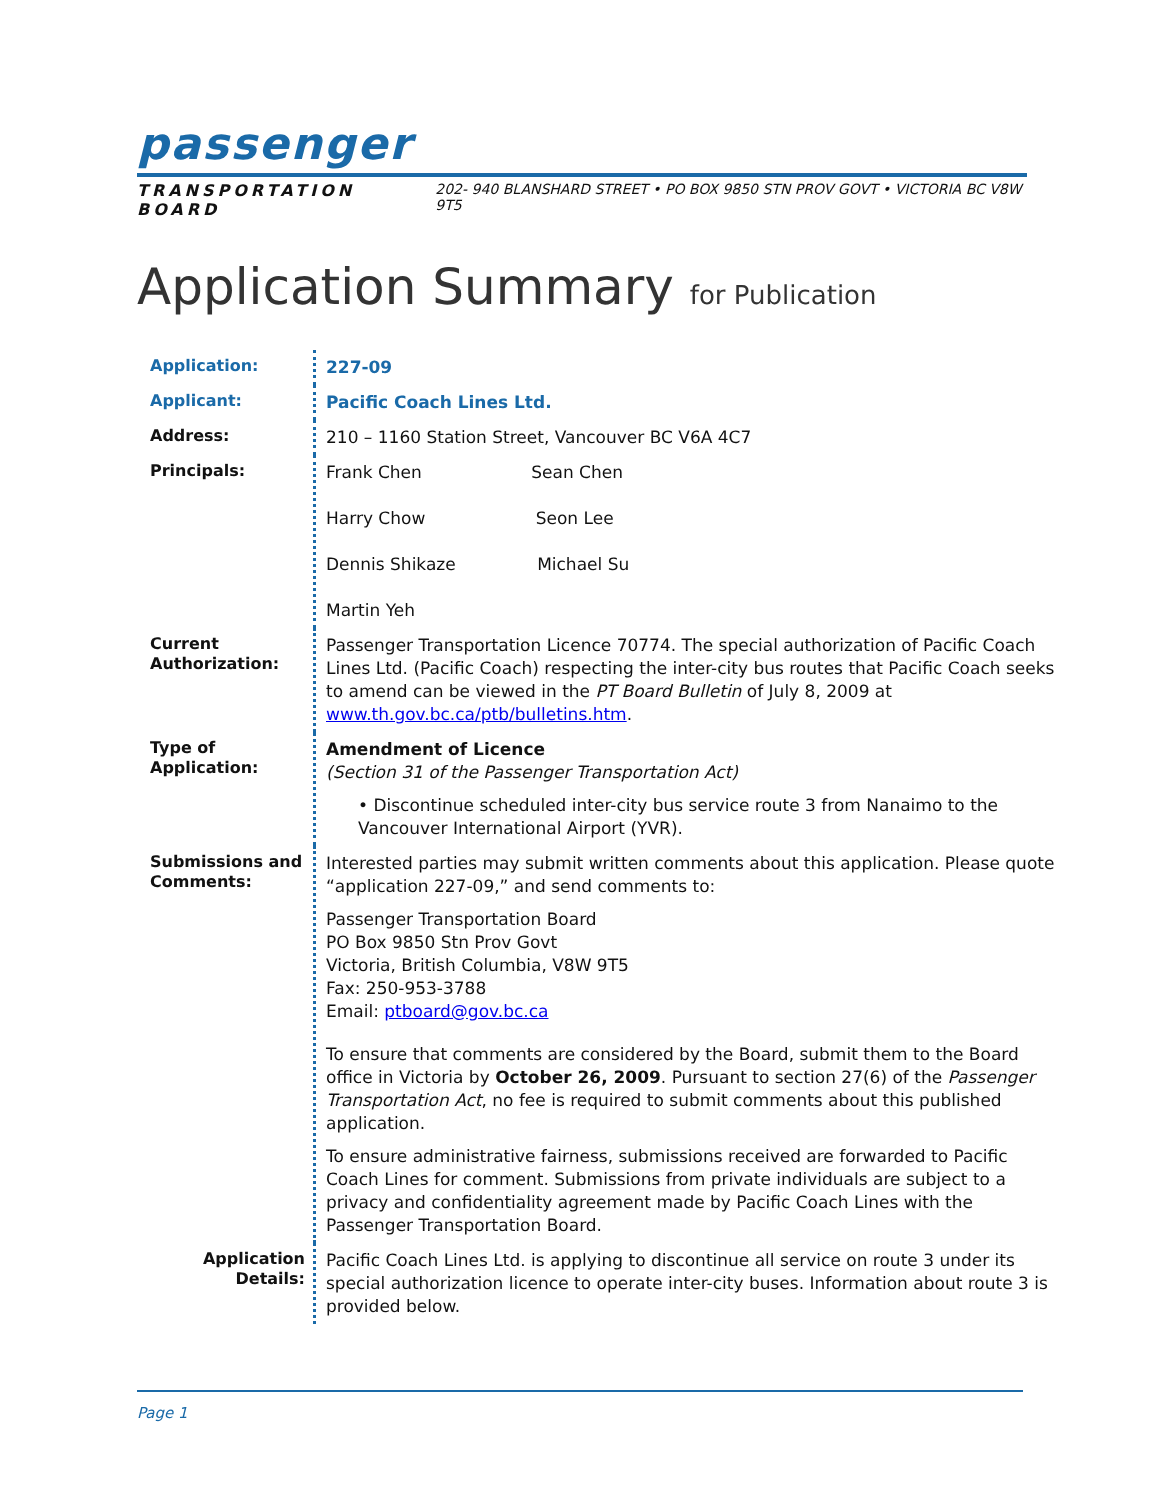passenger
TRANSPORTATION BOARD 202- 940 BLANSHARD STREET • PO BOX 9850 STN PROV GOVT • VICTORIA BC V8W 9T5
Application Summary for Publication
| Application: | 227-09 |
| Applicant: | Pacific Coach Lines Ltd. |
| Address: | 210 – 1160 Station Street, Vancouver BC V6A 4C7 |
| Principals: | Frank Chen Sean Chen Harry Chow Seon Lee Dennis Shikaze Michael Su Martin Yeh |
| Current Authorization: | Passenger Transportation Licence 70774. The special authorization of Pacific Coach Lines Ltd. (Pacific Coach) respecting the inter-city bus routes that Pacific Coach seeks to amend can be viewed in the PT Board Bulletin of July 8, 2009 at www.th.gov.bc.ca/ptb/bulletins.htm . |
| Type of Application: | Amendment of Licence (Section 31 of the Passenger Transportation Act) • Discontinue scheduled inter-city bus service route 3 from Nanaimo to the Vancouver International Airport (YVR). |
| Submissions and Comments: | Interested parties may submit written comments about this application. Please quote “application 227-09,” and send comments to: Passenger Transportation Board PO Box 9850 Stn Prov Govt Victoria, British Columbia, V8W 9T5 Fax: 250-953-3788 Email: ptboard@gov.bc.ca To ensure that comments are considered by the Board, submit them to the Board office in Victoria by October 26, 2009 . Pursuant to section 27(6) of the Passenger Transportation Act , no fee is required to submit comments about this published application. To ensure administrative fairness, submissions received are forwarded to Pacific Coach Lines for comment. Submissions from private individuals are subject to a privacy and confidentiality agreement made by Pacific Coach Lines with the Passenger Transportation Board. |
| Application Details: | Pacific Coach Lines Ltd. is applying to discontinue all service on route 3 under its special authorization licence to operate inter-city buses. Information about route 3 is provided below. |
Page 1